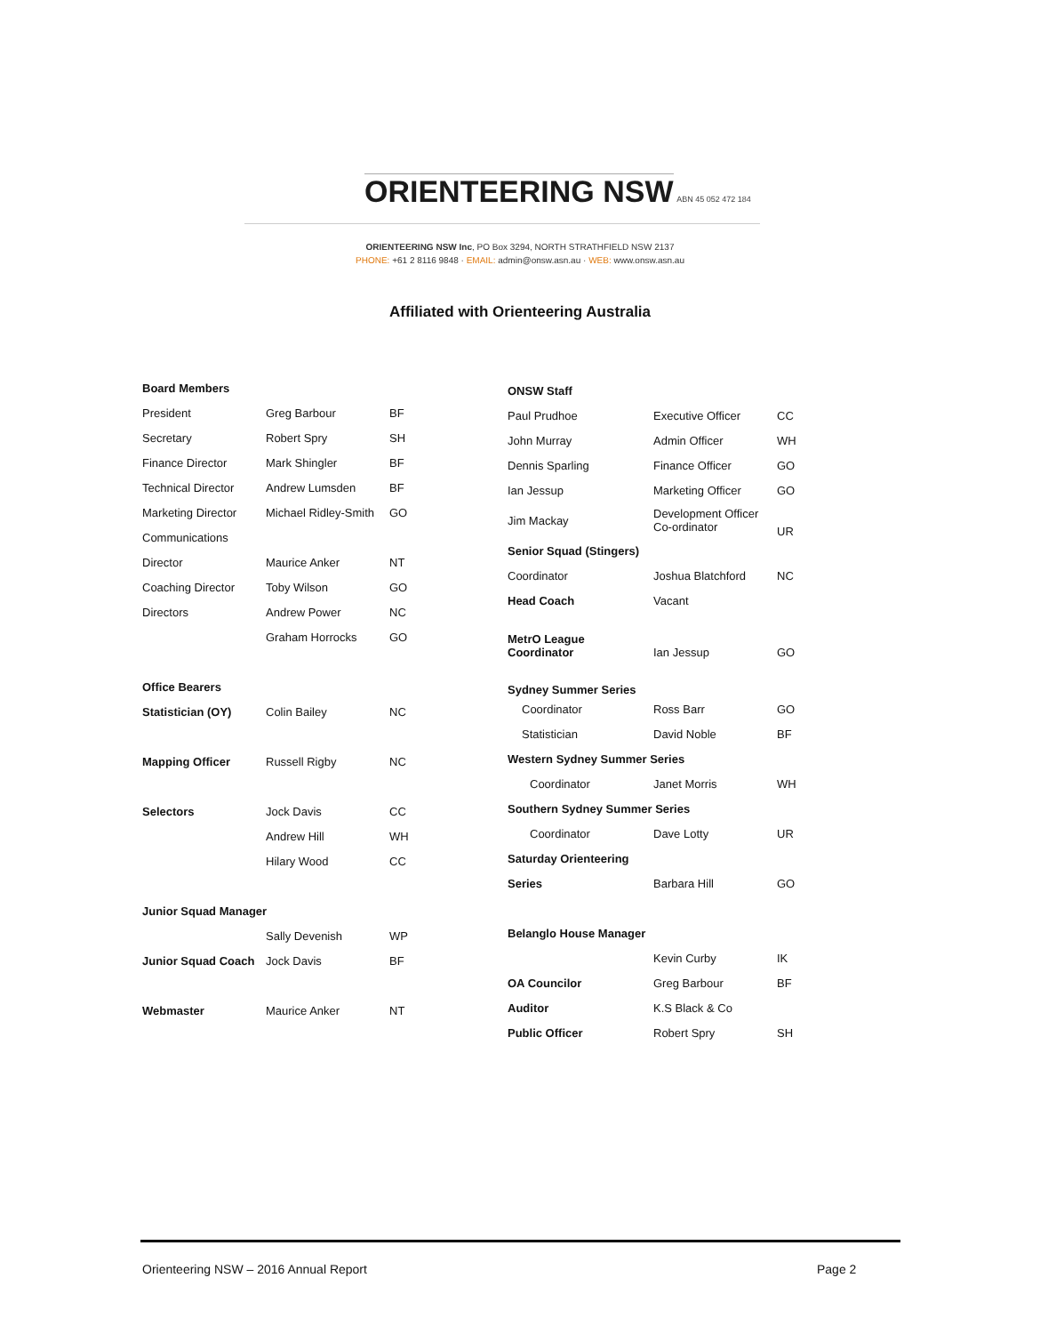ORIENTEERING NSW ABN 45 052 472 184
ORIENTEERING NSW Inc, PO Box 3294, NORTH STRATHFIELD NSW 2137
PHONE: +61 2 8116 9848 · EMAIL: admin@onsw.asn.au · WEB: www.onsw.asn.au
Affiliated with Orienteering Australia
| Board Members | | |
| President | Greg Barbour | BF |
| Secretary | Robert Spry | SH |
| Finance Director | Mark Shingler | BF |
| Technical Director | Andrew Lumsden | BF |
| Marketing Director | Michael Ridley-Smith | GO |
| Communications | | |
| Director | Maurice Anker | NT |
| Coaching Director | Toby Wilson | GO |
| Directors | Andrew Power | NC |
| | Graham Horrocks | GO |
| Office Bearers | | |
| Statistician (OY) | Colin Bailey | NC |
| Mapping Officer | Russell Rigby | NC |
| Selectors | Jock Davis | CC |
| | Andrew Hill | WH |
| | Hilary Wood | CC |
| Junior Squad Manager | | |
| | Sally Devenish | WP |
| Junior Squad Coach | Jock Davis | BF |
| Webmaster | Maurice Anker | NT |
| ONSW Staff | | |
| Paul Prudhoe | Executive Officer | CC |
| John Murray | Admin Officer | WH |
| Dennis Sparling | Finance Officer | GO |
| Ian Jessup | Marketing Officer | GO |
| Jim Mackay | Development Officer Co-ordinator | UR |
| Senior Squad (Stingers) | | |
| Coordinator | Joshua Blatchford | NC |
| Head Coach | Vacant | |
| MetrO League Coordinator | Ian Jessup | GO |
| Sydney Summer Series | | |
| Coordinator | Ross Barr | GO |
| Statistician | David Noble | BF |
| Western Sydney Summer Series | | |
| Coordinator | Janet Morris | WH |
| Southern Sydney Summer Series | | |
| Coordinator | Dave Lotty | UR |
| Saturday Orienteering | | |
| Series | Barbara Hill | GO |
| Belanglo House Manager | | |
| | Kevin Curby | IK |
| OA Councilor | Greg Barbour | BF |
| Auditor | K.S Black & Co | |
| Public Officer | Robert Spry | SH |
Orienteering NSW – 2016 Annual Report
Page 2